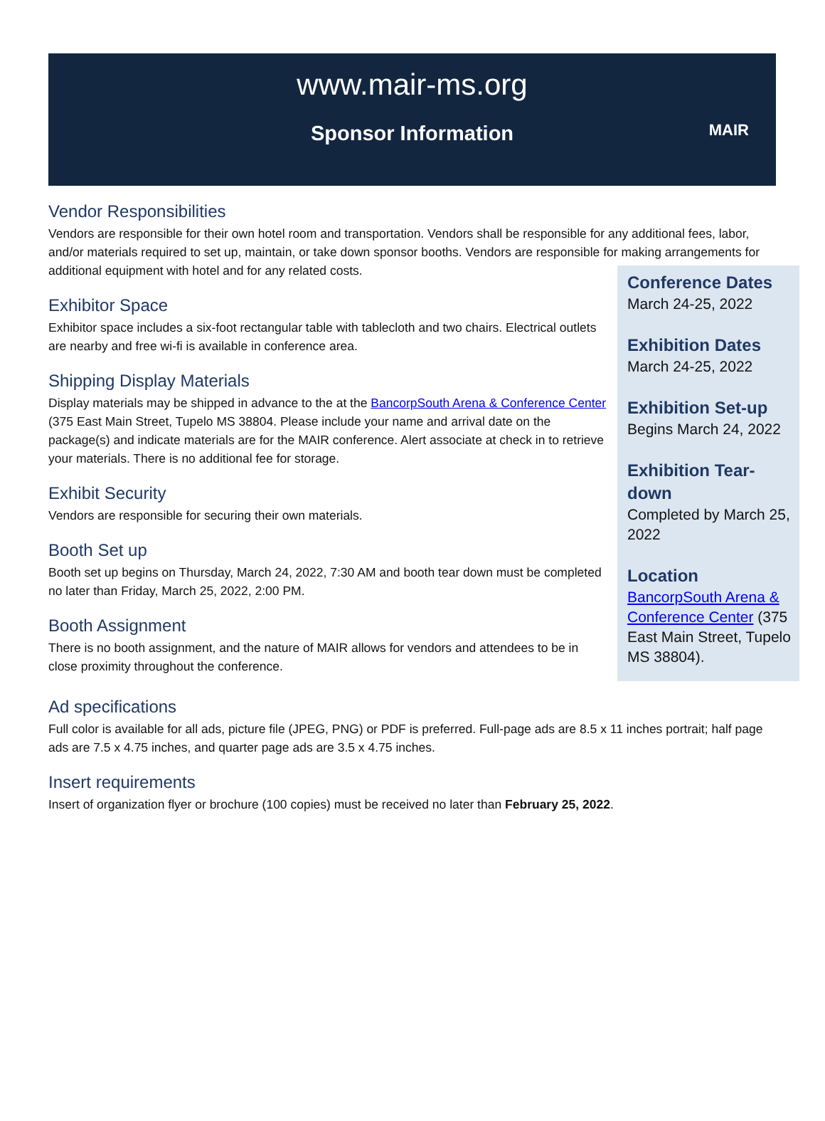www.mair-ms.org
Sponsor Information
MAIR
Vendor Responsibilities
Vendors are responsible for their own hotel room and transportation. Vendors shall be responsible for any additional fees, labor, and/or materials required to set up, maintain, or take down sponsor booths. Vendors are responsible for making arrangements for additional equipment with hotel and for any related costs.
Exhibitor Space
Exhibitor space includes a six-foot rectangular table with tablecloth and two chairs. Electrical outlets are nearby and free wi-fi is available in conference area.
Shipping Display Materials
Display materials may be shipped in advance to the at the BancorpSouth Arena & Conference Center (375 East Main Street, Tupelo MS 38804. Please include your name and arrival date on the package(s) and indicate materials are for the MAIR conference. Alert associate at check in to retrieve your materials. There is no additional fee for storage.
Exhibit Security
Vendors are responsible for securing their own materials.
Booth Set up
Booth set up begins on Thursday, March 24, 2022, 7:30 AM and booth tear down must be completed no later than Friday, March 25, 2022, 2:00 PM.
Booth Assignment
There is no booth assignment, and the nature of MAIR allows for vendors and attendees to be in close proximity throughout the conference.
Conference Dates
March 24-25, 2022
Exhibition Dates
March 24-25, 2022
Exhibition Set-up
Begins March 24, 2022
Exhibition Tear-down
Completed by March 25, 2022
Location
BancorpSouth Arena & Conference Center (375 East Main Street, Tupelo MS 38804).
Ad specifications
Full color is available for all ads, picture file (JPEG, PNG) or PDF is preferred. Full-page ads are 8.5 x 11 inches portrait; half page ads are 7.5 x 4.75 inches, and quarter page ads are 3.5 x 4.75 inches.
Insert requirements
Insert of organization flyer or brochure (100 copies) must be received no later than February 25, 2022.